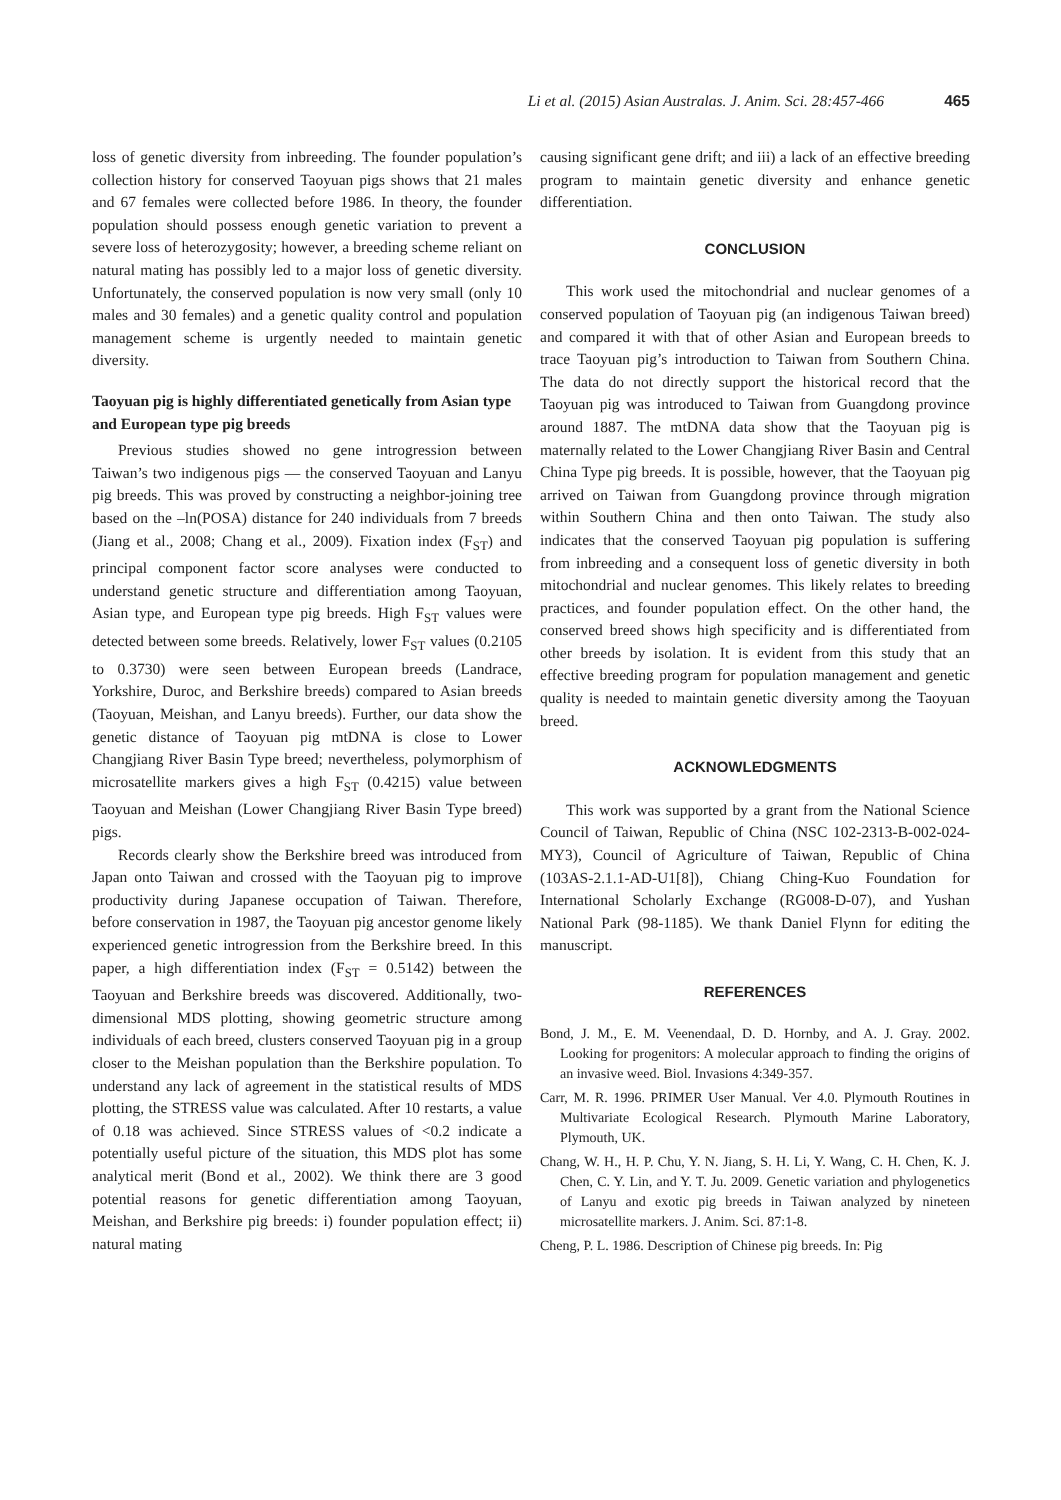Li et al. (2015) Asian Australas. J. Anim. Sci. 28:457-466 465
loss of genetic diversity from inbreeding. The founder population’s collection history for conserved Taoyuan pigs shows that 21 males and 67 females were collected before 1986. In theory, the founder population should possess enough genetic variation to prevent a severe loss of heterozygosity; however, a breeding scheme reliant on natural mating has possibly led to a major loss of genetic diversity. Unfortunately, the conserved population is now very small (only 10 males and 30 females) and a genetic quality control and population management scheme is urgently needed to maintain genetic diversity.
Taoyuan pig is highly differentiated genetically from Asian type and European type pig breeds
Previous studies showed no gene introgression between Taiwan’s two indigenous pigs — the conserved Taoyuan and Lanyu pig breeds. This was proved by constructing a neighbor-joining tree based on the –ln(POSA) distance for 240 individuals from 7 breeds (Jiang et al., 2008; Chang et al., 2009). Fixation index (F<sub>ST</sub>) and principal component factor score analyses were conducted to understand genetic structure and differentiation among Taoyuan, Asian type, and European type pig breeds. High F<sub>ST</sub> values were detected between some breeds. Relatively, lower F<sub>ST</sub> values (0.2105 to 0.3730) were seen between European breeds (Landrace, Yorkshire, Duroc, and Berkshire breeds) compared to Asian breeds (Taoyuan, Meishan, and Lanyu breeds). Further, our data show the genetic distance of Taoyuan pig mtDNA is close to Lower Changjiang River Basin Type breed; nevertheless, polymorphism of microsatellite markers gives a high F<sub>ST</sub> (0.4215) value between Taoyuan and Meishan (Lower Changjiang River Basin Type breed) pigs.
Records clearly show the Berkshire breed was introduced from Japan onto Taiwan and crossed with the Taoyuan pig to improve productivity during Japanese occupation of Taiwan. Therefore, before conservation in 1987, the Taoyuan pig ancestor genome likely experienced genetic introgression from the Berkshire breed. In this paper, a high differentiation index (F<sub>ST</sub> = 0.5142) between the Taoyuan and Berkshire breeds was discovered. Additionally, two-dimensional MDS plotting, showing geometric structure among individuals of each breed, clusters conserved Taoyuan pig in a group closer to the Meishan population than the Berkshire population. To understand any lack of agreement in the statistical results of MDS plotting, the STRESS value was calculated. After 10 restarts, a value of 0.18 was achieved. Since STRESS values of <0.2 indicate a potentially useful picture of the situation, this MDS plot has some analytical merit (Bond et al., 2002). We think there are 3 good potential reasons for genetic differentiation among Taoyuan, Meishan, and Berkshire pig breeds: i) founder population effect; ii) natural mating
causing significant gene drift; and iii) a lack of an effective breeding program to maintain genetic diversity and enhance genetic differentiation.
CONCLUSION
This work used the mitochondrial and nuclear genomes of a conserved population of Taoyuan pig (an indigenous Taiwan breed) and compared it with that of other Asian and European breeds to trace Taoyuan pig’s introduction to Taiwan from Southern China. The data do not directly support the historical record that the Taoyuan pig was introduced to Taiwan from Guangdong province around 1887. The mtDNA data show that the Taoyuan pig is maternally related to the Lower Changjiang River Basin and Central China Type pig breeds. It is possible, however, that the Taoyuan pig arrived on Taiwan from Guangdong province through migration within Southern China and then onto Taiwan. The study also indicates that the conserved Taoyuan pig population is suffering from inbreeding and a consequent loss of genetic diversity in both mitochondrial and nuclear genomes. This likely relates to breeding practices, and founder population effect. On the other hand, the conserved breed shows high specificity and is differentiated from other breeds by isolation. It is evident from this study that an effective breeding program for population management and genetic quality is needed to maintain genetic diversity among the Taoyuan breed.
ACKNOWLEDGMENTS
This work was supported by a grant from the National Science Council of Taiwan, Republic of China (NSC 102-2313-B-002-024-MY3), Council of Agriculture of Taiwan, Republic of China (103AS-2.1.1-AD-U1[8]), Chiang Ching-Kuo Foundation for International Scholarly Exchange (RG008-D-07), and Yushan National Park (98-1185). We thank Daniel Flynn for editing the manuscript.
REFERENCES
Bond, J. M., E. M. Veenendaal, D. D. Hornby, and A. J. Gray. 2002. Looking for progenitors: A molecular approach to finding the origins of an invasive weed. Biol. Invasions 4:349-357.
Carr, M. R. 1996. PRIMER User Manual. Ver 4.0. Plymouth Routines in Multivariate Ecological Research. Plymouth Marine Laboratory, Plymouth, UK.
Chang, W. H., H. P. Chu, Y. N. Jiang, S. H. Li, Y. Wang, C. H. Chen, K. J. Chen, C. Y. Lin, and Y. T. Ju. 2009. Genetic variation and phylogenetics of Lanyu and exotic pig breeds in Taiwan analyzed by nineteen microsatellite markers. J. Anim. Sci. 87:1-8.
Cheng, P. L. 1986. Description of Chinese pig breeds. In: Pig